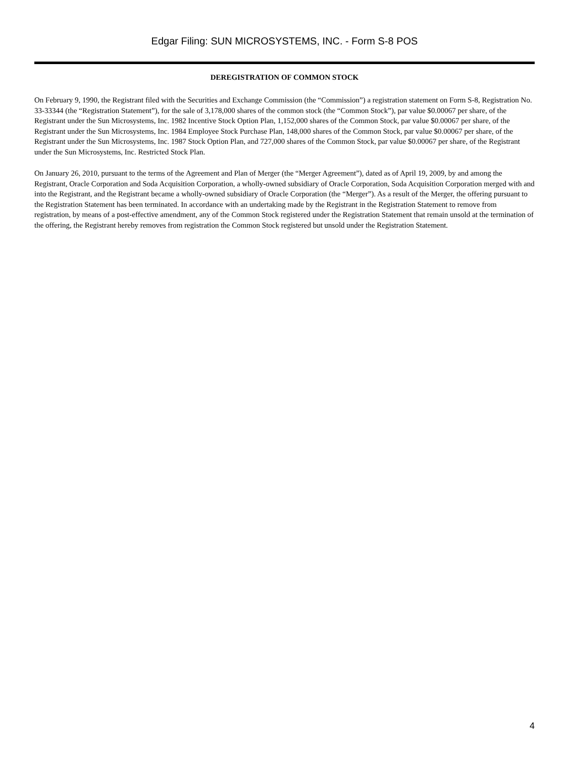Edgar Filing: SUN MICROSYSTEMS, INC. - Form S-8 POS
DEREGISTRATION OF COMMON STOCK
On February 9, 1990, the Registrant filed with the Securities and Exchange Commission (the “Commission”) a registration statement on Form S-8, Registration No. 33-33344 (the “Registration Statement”), for the sale of 3,178,000 shares of the common stock (the “Common Stock”), par value $0.00067 per share, of the Registrant under the Sun Microsystems, Inc. 1982 Incentive Stock Option Plan, 1,152,000 shares of the Common Stock, par value $0.00067 per share, of the Registrant under the Sun Microsystems, Inc. 1984 Employee Stock Purchase Plan, 148,000 shares of the Common Stock, par value $0.00067 per share, of the Registrant under the Sun Microsystems, Inc. 1987 Stock Option Plan, and 727,000 shares of the Common Stock, par value $0.00067 per share, of the Registrant under the Sun Microsystems, Inc. Restricted Stock Plan.
On January 26, 2010, pursuant to the terms of the Agreement and Plan of Merger (the “Merger Agreement”), dated as of April 19, 2009, by and among the Registrant, Oracle Corporation and Soda Acquisition Corporation, a wholly-owned subsidiary of Oracle Corporation, Soda Acquisition Corporation merged with and into the Registrant, and the Registrant became a wholly-owned subsidiary of Oracle Corporation (the “Merger”). As a result of the Merger, the offering pursuant to the Registration Statement has been terminated. In accordance with an undertaking made by the Registrant in the Registration Statement to remove from registration, by means of a post-effective amendment, any of the Common Stock registered under the Registration Statement that remain unsold at the termination of the offering, the Registrant hereby removes from registration the Common Stock registered but unsold under the Registration Statement.
4